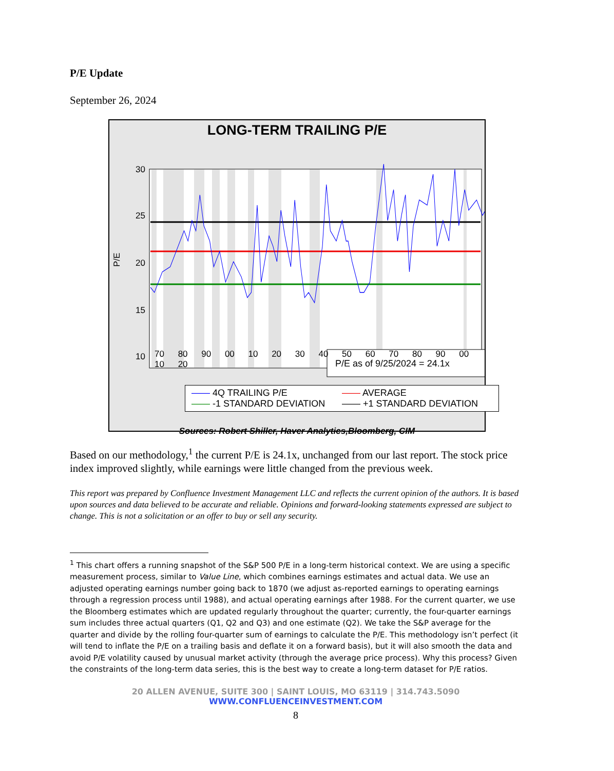P/E Update
September 26, 2024
LONG-TERM TRAILING P/E
P/E as of 9/25/2024 = 24.1x
30
25
20
15
10
P/E
70 80 90 00 10 20 30 40 50 60 70 80 90 00 10 20
—— 4Q TRAILING P/E —— AVERAGE —— -1 STANDARD DEVIATION —— +1 STANDARD DEVIATION
Sources: Robert Shiller, Haver Analytics,Bloomberg, CIM
Based on our methodology,<sup>1</sup> the current P/E is 24.1x, unchanged from our last report. The stock price index improved slightly, while earnings were little changed from the previous week.
This report was prepared by Confluence Investment Management LLC and reflects the current opinion of the authors. It is based upon sources and data believed to be accurate and reliable. Opinions and forward-looking statements expressed are subject to change. This is not a solicitation or an offer to buy or sell any security.
<sup>1</sup> This chart offers a running snapshot of the S&P 500 P/E in a long-term historical context. We are using a specific measurement process, similar to Value Line, which combines earnings estimates and actual data. We use an adjusted operating earnings number going back to 1870 (we adjust as-reported earnings to operating earnings through a regression process until 1988), and actual operating earnings after 1988. For the current quarter, we use the Bloomberg estimates which are updated regularly throughout the quarter; currently, the four-quarter earnings sum includes three actual quarters (Q1, Q2 and Q3) and one estimate (Q2). We take the S&P average for the quarter and divide by the rolling four-quarter sum of earnings to calculate the P/E. This methodology isn’t perfect (it will tend to inflate the P/E on a trailing basis and deflate it on a forward basis), but it will also smooth the data and avoid P/E volatility caused by unusual market activity (through the average price process). Why this process? Given the constraints of the long-term data series, this is the best way to create a long-term dataset for P/E ratios.
20 ALLEN AVENUE, SUITE 300 | SAINT LOUIS, MO 63119 | 314.743.5090
WWW.CONFLUENCEINVESTMENT.COM
8